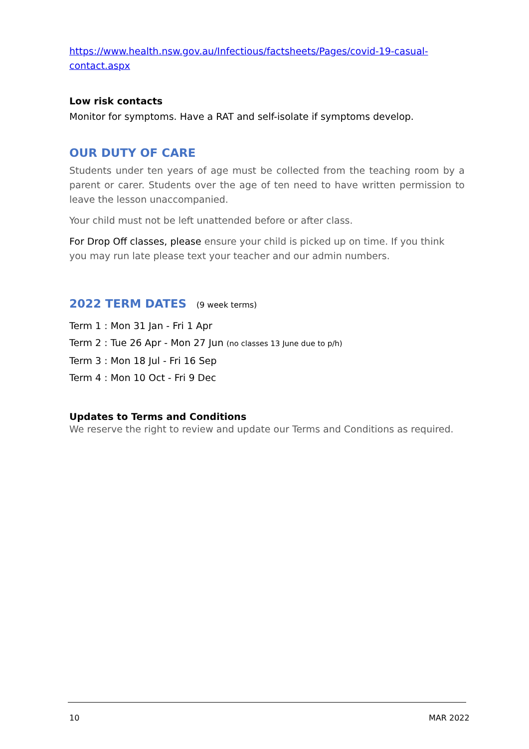https://www.health.nsw.gov.au/Infectious/factsheets/Pages/covid-19-casual-contact.aspx
Low risk contacts
Monitor for symptoms. Have a RAT and self-isolate if symptoms develop.
OUR DUTY OF CARE
Students under ten years of age must be collected from the teaching room by a parent or carer. Students over the age of ten need to have written permission to leave the lesson unaccompanied.
Your child must not be left unattended before or after class.
For Drop Off classes, please ensure your child is picked up on time. If you think you may run late please text your teacher and our admin numbers.
2022 TERM DATES (9 week terms)
Term 1 : Mon 31 Jan - Fri 1 Apr
Term 2 : Tue 26 Apr - Mon 27 Jun (no classes 13 June due to p/h)
Term 3 : Mon 18 Jul - Fri 16 Sep
Term 4 : Mon 10 Oct - Fri 9 Dec
Updates to Terms and Conditions
We reserve the right to review and update our Terms and Conditions as required.
10 MAR 2022